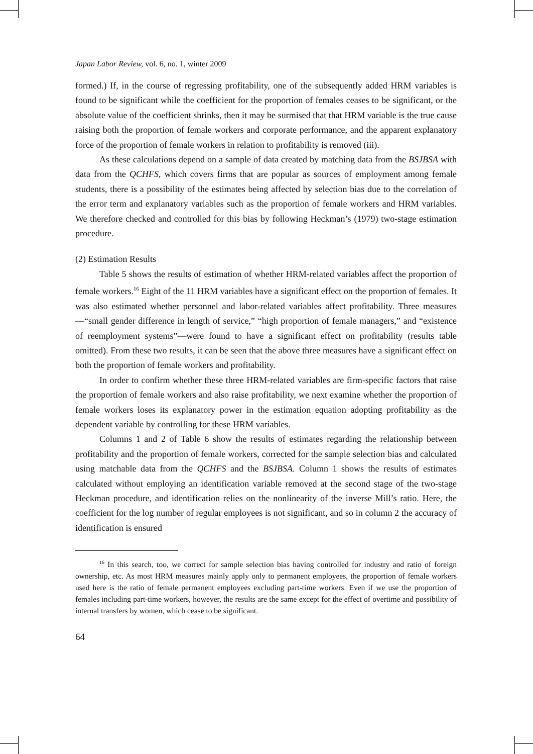Japan Labor Review, vol. 6, no. 1, winter 2009
formed.) If, in the course of regressing profitability, one of the subsequently added HRM variables is found to be significant while the coefficient for the proportion of females ceases to be significant, or the absolute value of the coefficient shrinks, then it may be surmised that that HRM variable is the true cause raising both the proportion of female workers and corporate performance, and the apparent explanatory force of the proportion of female workers in relation to profitability is removed (iii).
As these calculations depend on a sample of data created by matching data from the BSJBSA with data from the QCHFS, which covers firms that are popular as sources of employment among female students, there is a possibility of the estimates being affected by selection bias due to the correlation of the error term and explanatory variables such as the proportion of female workers and HRM variables. We therefore checked and controlled for this bias by following Heckman’s (1979) two-stage estimation procedure.
(2) Estimation Results
Table 5 shows the results of estimation of whether HRM-related variables affect the proportion of female workers.<sup>16</sup> Eight of the 11 HRM variables have a significant effect on the proportion of females. It was also estimated whether personnel and labor-related variables affect profitability. Three measures—“small gender difference in length of service,” “high proportion of female managers,” and “existence of reemployment systems”—were found to have a significant effect on profitability (results table omitted). From these two results, it can be seen that the above three measures have a significant effect on both the proportion of female workers and profitability.
In order to confirm whether these three HRM-related variables are firm-specific factors that raise the proportion of female workers and also raise profitability, we next examine whether the proportion of female workers loses its explanatory power in the estimation equation adopting profitability as the dependent variable by controlling for these HRM variables.
Columns 1 and 2 of Table 6 show the results of estimates regarding the relationship between profitability and the proportion of female workers, corrected for the sample selection bias and calculated using matchable data from the QCHFS and the BSJBSA. Column 1 shows the results of estimates calculated without employing an identification variable removed at the second stage of the two-stage Heckman procedure, and identification relies on the nonlinearity of the inverse Mill’s ratio. Here, the coefficient for the log number of regular employees is not significant, and so in column 2 the accuracy of identification is ensured
<sup>16</sup> In this search, too, we correct for sample selection bias having controlled for industry and ratio of foreign ownership, etc. As most HRM measures mainly apply only to permanent employees, the proportion of female workers used here is the ratio of female permanent employees excluding part-time workers. Even if we use the proportion of females including part-time workers, however, the results are the same except for the effect of overtime and possibility of internal transfers by women, which cease to be significant.
64